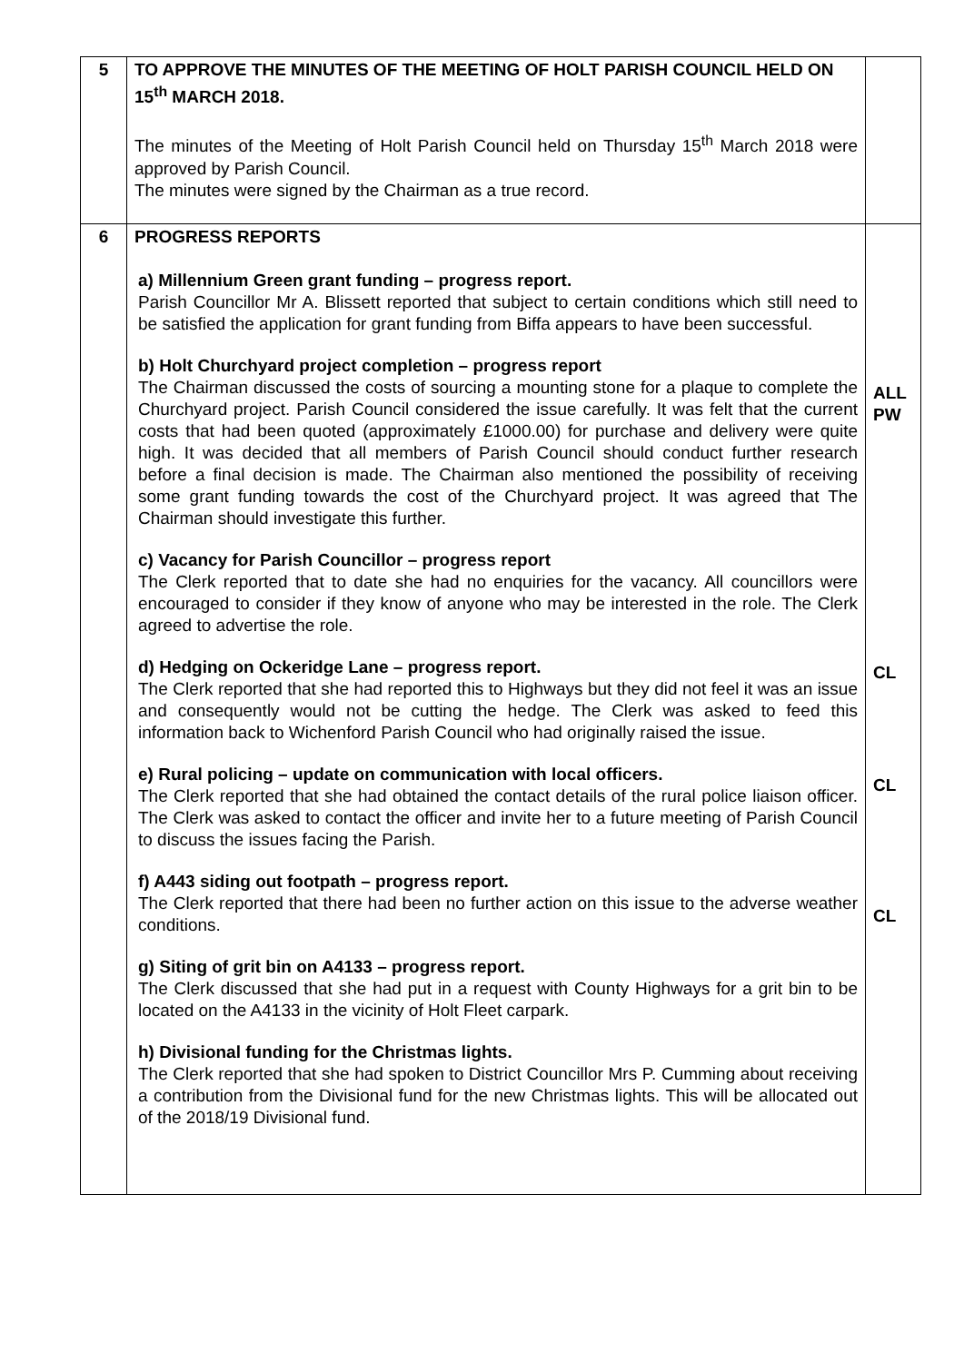| 5 | TO APPROVE THE MINUTES OF THE MEETING OF HOLT PARISH COUNCIL HELD ON 15<sup>th</sup> MARCH 2018. The minutes of the Meeting of Holt Parish Council held on Thursday 15<sup>th</sup> March 2018 were approved by Parish Council. The minutes were signed by the Chairman as a true record. | |
| 6 | PROGRESS REPORTS a) Millennium Green grant funding – progress report. Parish Councillor Mr A. Blissett reported that subject to certain conditions which still need to be satisfied the application for grant funding from Biffa appears to have been successful. b) Holt Churchyard project completion – progress report The Chairman discussed the costs of sourcing a mounting stone for a plaque to complete the Churchyard project. Parish Council considered the issue carefully. It was felt that the current costs that had been quoted (approximately £1000.00) for purchase and delivery were quite high. It was decided that all members of Parish Council should conduct further research before a final decision is made. The Chairman also mentioned the possibility of receiving some grant funding towards the cost of the Churchyard project. It was agreed that The Chairman should investigate this further. c) Vacancy for Parish Councillor – progress report The Clerk reported that to date she had no enquiries for the vacancy. All councillors were encouraged to consider if they know of anyone who may be interested in the role. The Clerk agreed to advertise the role. d) Hedging on Ockeridge Lane – progress report. The Clerk reported that she had reported this to Highways but they did not feel it was an issue and consequently would not be cutting the hedge. The Clerk was asked to feed this information back to Wichenford Parish Council who had originally raised the issue. e) Rural policing – update on communication with local officers. The Clerk reported that she had obtained the contact details of the rural police liaison officer. The Clerk was asked to contact the officer and invite her to a future meeting of Parish Council to discuss the issues facing the Parish. f) A443 siding out footpath – progress report. The Clerk reported that there had been no further action on this issue to the adverse weather conditions. g) Siting of grit bin on A4133 – progress report. The Clerk discussed that she had put in a request with County Highways for a grit bin to be located on the A4133 in the vicinity of Holt Fleet carpark. h) Divisional funding for the Christmas lights. The Clerk reported that she had spoken to District Councillor Mrs P. Cumming about receiving a contribution from the Divisional fund for the new Christmas lights. This will be allocated out of the 2018/19 Divisional fund. | ALL PW CL CL CL |